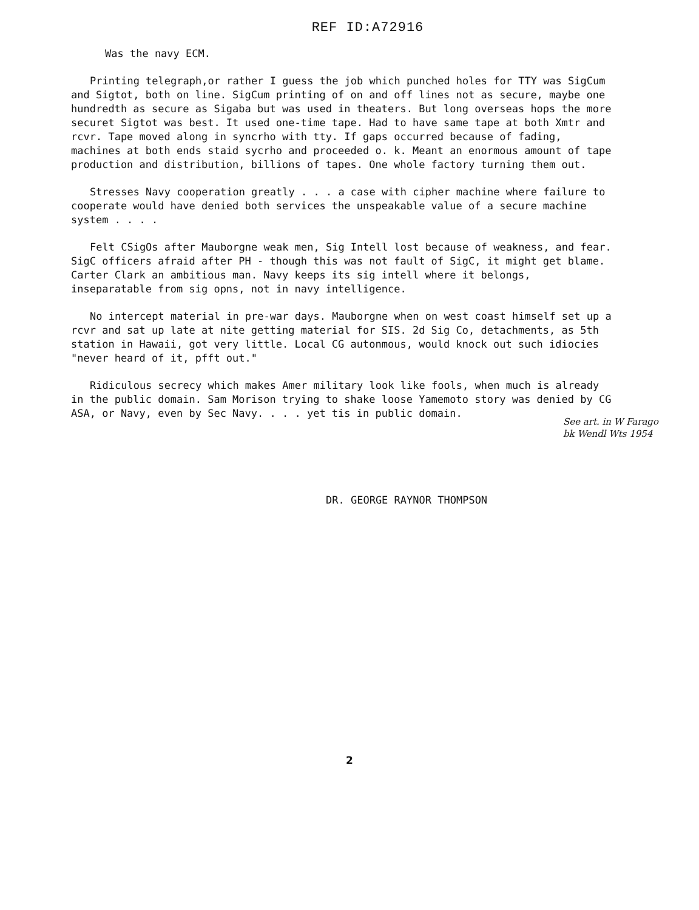REF ID:A72916
Was the navy ECM.
Printing telegraph,or rather I guess the job which punched holes for TTY was SigCum and Sigtot, both on line. SigCum printing of on and off lines not as secure, maybe one hundredth as secure as Sigaba but was used in theaters. But long overseas hops the more securet Sigtot was best. It used one-time tape. Had to have same tape at both Xmtr and rcvr. Tape moved along in syncrho with tty. If gaps occurred because of fading, machines at both ends staid sycrho and proceeded o. k. Meant an enormous amount of tape production and distribution, billions of tapes. One whole factory turning them out.
Stresses Navy cooperation greatly . . . a case with cipher machine where failure to cooperate would have denied both services the unspeakable value of a secure machine system . . . .
Felt CSigOs after Mauborgne weak men, Sig Intell lost because of weakness, and fear. SigC officers afraid after PH - though this was not fault of SigC, it might get blame. Carter Clark an ambitious man. Navy keeps its sig intell where it belongs, inseparatable from sig opns, not in navy intelligence.
No intercept material in pre-war days. Mauborgne when on west coast himself set up a rcvr and sat up late at nite getting material for SIS. 2d Sig Co, detachments, as 5th station in Hawaii, got very little. Local CG autonmous, would knock out such idiocies "never heard of it, pfft out."
Ridiculous secrecy which makes Amer military look like fools, when much is already in the public domain. Sam Morison trying to shake loose Yamemoto story was denied by CG ASA, or Navy, even by Sec Navy. . . . yet tis in public domain.
See art. in W Farago
bk Wendl Wts 1954
DR. GEORGE RAYNOR THOMPSON
2